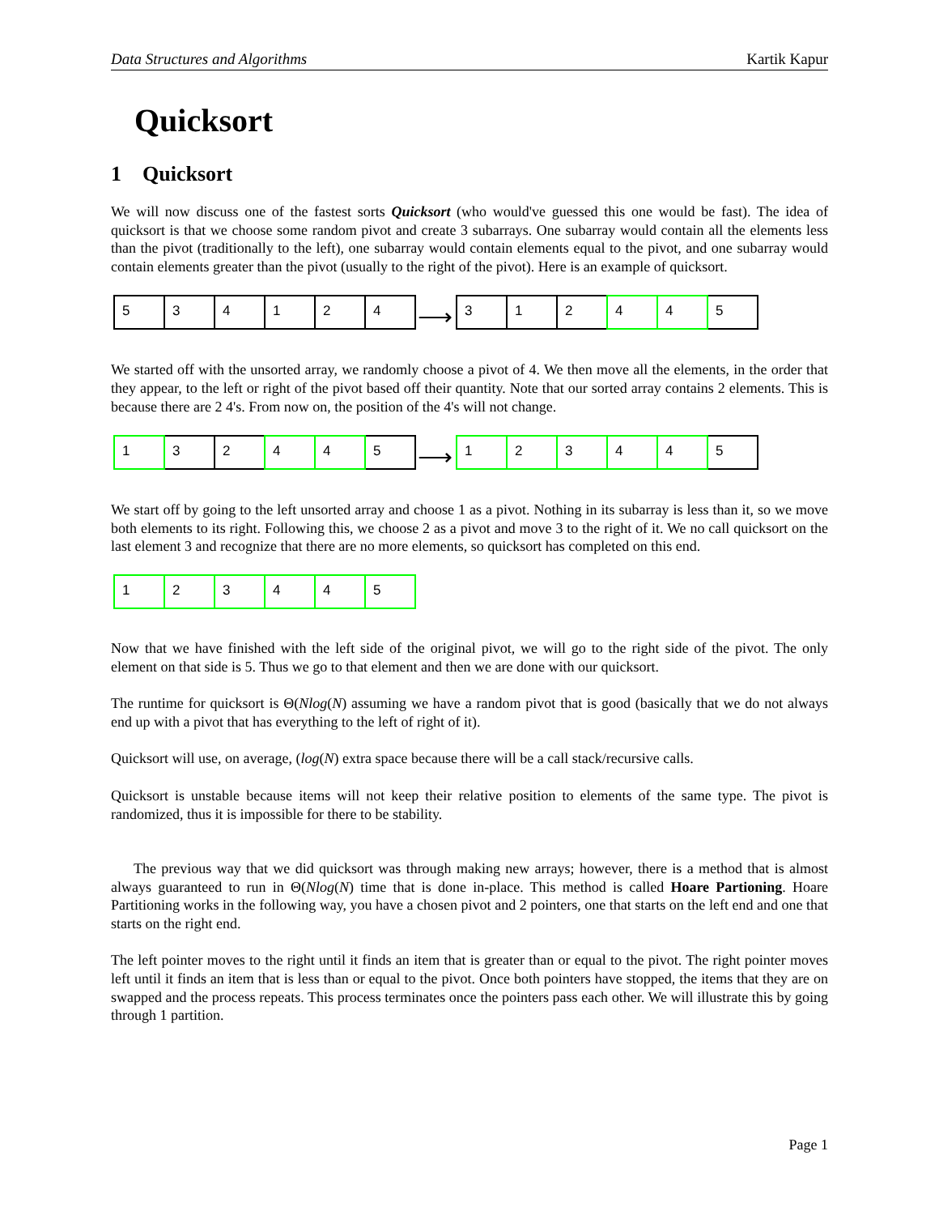Data Structures and Algorithms Kartik Kapur
Quicksort
1 Quicksort
We will now discuss one of the fastest sorts Quicksort (who would've guessed this one would be fast). The idea of quicksort is that we choose some random pivot and create 3 subarrays. One subarray would contain all the elements less than the pivot (traditionally to the left), one subarray would contain elements equal to the pivot, and one subarray would contain elements greater than the pivot (usually to the right of the pivot). Here is an example of quicksort.
5 3 4 1 2 4
⟶
3 1 2 4 4 5
We started off with the unsorted array, we randomly choose a pivot of 4. We then move all the elements, in the order that they appear, to the left or right of the pivot based off their quantity. Note that our sorted array contains 2 elements. This is because there are 2 4's. From now on, the position of the 4's will not change.
1 3 2 4 4 5
⟶
1 2 3 4 4 5
We start off by going to the left unsorted array and choose 1 as a pivot. Nothing in its subarray is less than it, so we move both elements to its right. Following this, we choose 2 as a pivot and move 3 to the right of it. We no call quicksort on the last element 3 and recognize that there are no more elements, so quicksort has completed on this end.
1 2 3 4 4 5
Now that we have finished with the left side of the original pivot, we will go to the right side of the pivot. The only element on that side is 5. Thus we go to that element and then we are done with our quicksort.
The runtime for quicksort is Θ(Nlog(N) assuming we have a random pivot that is good (basically that we do not always end up with a pivot that has everything to the left of right of it).
Quicksort will use, on average, (log(N) extra space because there will be a call stack/recursive calls.
Quicksort is unstable because items will not keep their relative position to elements of the same type. The pivot is randomized, thus it is impossible for there to be stability.
The previous way that we did quicksort was through making new arrays; however, there is a method that is almost always guaranteed to run in Θ(Nlog(N) time that is done in-place. This method is called Hoare Partioning. Hoare Partitioning works in the following way, you have a chosen pivot and 2 pointers, one that starts on the left end and one that starts on the right end.
The left pointer moves to the right until it finds an item that is greater than or equal to the pivot. The right pointer moves left until it finds an item that is less than or equal to the pivot. Once both pointers have stopped, the items that they are on swapped and the process repeats. This process terminates once the pointers pass each other. We will illustrate this by going through 1 partition.
Page 1